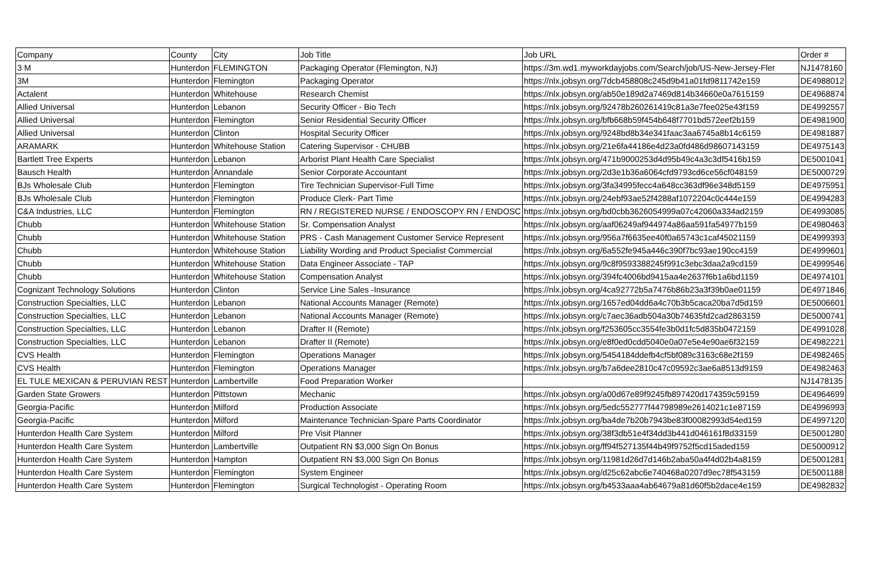| Company | County | City | Job Title | Job URL | Order # |
| --- | --- | --- | --- | --- | --- |
| 3 M | Hunterdon | FLEMINGTON | Packaging Operator (Flemington, NJ) | https://3m.wd1.myworkdayjobs.com/Search/job/US-New-Jersey-Fler | NJ1478160 |
| 3M | Hunterdon | Flemington | Packaging Operator | https://nlx.jobsyn.org/7dcb458808c245d9b41a01fd9811742e159 | DE4988012 |
| Actalent | Hunterdon | Whitehouse | Research Chemist | https://nlx.jobsyn.org/ab50e189d2a7469d814b34660e0a7615159 | DE4968874 |
| Allied Universal | Hunterdon | Lebanon | Security Officer - Bio Tech | https://nlx.jobsyn.org/92478b260261419c81a3e7fee025e43f159 | DE4992557 |
| Allied Universal | Hunterdon | Flemington | Senior Residential Security Officer | https://nlx.jobsyn.org/bfb668b59f454b648f7701bd572eef2b159 | DE4981900 |
| Allied Universal | Hunterdon | Clinton | Hospital Security Officer | https://nlx.jobsyn.org/9248bd8b34e341faac3aa6745a8b14c6159 | DE4981887 |
| ARAMARK | Hunterdon | Whitehouse Station | Catering Supervisor - CHUBB | https://nlx.jobsyn.org/21e6fa44186e4d23a0fd486d98607143159 | DE4975143 |
| Bartlett Tree Experts | Hunterdon | Lebanon | Arborist Plant Health Care Specialist | https://nlx.jobsyn.org/471b9000253d4d95b49c4a3c3df5416b159 | DE5001041 |
| Bausch Health | Hunterdon | Annandale | Senior Corporate Accountant | https://nlx.jobsyn.org/2d3e1b36a6064cfd9793cd6ce56cf048159 | DE5000729 |
| BJs Wholesale Club | Hunterdon | Flemington | Tire Technician Supervisor-Full Time | https://nlx.jobsyn.org/3fa34995fecc4a648cc363df96e348d5159 | DE4975951 |
| BJs Wholesale Club | Hunterdon | Flemington | Produce Clerk- Part Time | https://nlx.jobsyn.org/24ebf93ae52f4288af1072204c0c444e159 | DE4994283 |
| C&A Industries, LLC | Hunterdon | Flemington | RN / REGISTERED NURSE / ENDOSCOPY RN / ENDOSC | https://nlx.jobsyn.org/bd0cbb3626054999a07c42060a334ad2159 | DE4993085 |
| Chubb | Hunterdon | Whitehouse Station | Sr. Compensation Analyst | https://nlx.jobsyn.org/aaf06249af944974a86aa591fa54977b159 | DE4980463 |
| Chubb | Hunterdon | Whitehouse Station | PRS - Cash Management Customer Service Represent | https://nlx.jobsyn.org/956a7f6635ee40f0a65743c1caf45021159 | DE4999393 |
| Chubb | Hunterdon | Whitehouse Station | Liability Wording and Product Specialist Commercial | https://nlx.jobsyn.org/6a552fe945a446c390f7bc93ae190cc4159 | DE4999601 |
| Chubb | Hunterdon | Whitehouse Station | Data Engineer Associate - TAP | https://nlx.jobsyn.org/9c8f9593388245f991c3ebc3daa2a9cd159 | DE4999546 |
| Chubb | Hunterdon | Whitehouse Station | Compensation Analyst | https://nlx.jobsyn.org/394fc4006bd9415aa4e2637f6b1a6bd1159 | DE4974101 |
| Cognizant Technology Solutions | Hunterdon | Clinton | Service Line Sales -Insurance | https://nlx.jobsyn.org/4ca92772b5a7476b86b23a3f39b0ae01159 | DE4971846 |
| Construction Specialties, LLC | Hunterdon | Lebanon | National Accounts Manager (Remote) | https://nlx.jobsyn.org/1657ed04dd6a4c70b3b5caca20ba7d5d159 | DE5006601 |
| Construction Specialties, LLC | Hunterdon | Lebanon | National Accounts Manager (Remote) | https://nlx.jobsyn.org/c7aec36adb504a30b74635fd2cad2863159 | DE5000741 |
| Construction Specialties, LLC | Hunterdon | Lebanon | Drafter II (Remote) | https://nlx.jobsyn.org/f253605cc3554fe3b0d1fc5d835b0472159 | DE4991028 |
| Construction Specialties, LLC | Hunterdon | Lebanon | Drafter II (Remote) | https://nlx.jobsyn.org/e8f0ed0cdd5040e0a07e5e4e90ae6f32159 | DE4982221 |
| CVS Health | Hunterdon | Flemington | Operations Manager | https://nlx.jobsyn.org/5454184ddefb4cf5bf089c3163c68e2f159 | DE4982465 |
| CVS Health | Hunterdon | Flemington | Operations Manager | https://nlx.jobsyn.org/b7a6dee2810c47c09592c3ae6a8513d9159 | DE4982463 |
| EL TULE MEXICAN & PERUVIAN REST | Hunterdon | Lambertville | Food Preparation Worker | | NJ1478135 |
| Garden State Growers | Hunterdon | Pittstown | Mechanic | https://nlx.jobsyn.org/a00d67e89f9245fb897420d174359c59159 | DE4964699 |
| Georgia-Pacific | Hunterdon | Milford | Production Associate | https://nlx.jobsyn.org/5edc552777f44798989e2614021c1e87159 | DE4996993 |
| Georgia-Pacific | Hunterdon | Milford | Maintenance Technician-Spare Parts Coordinator | https://nlx.jobsyn.org/ba4de7b20b7943be83f00082993d54ed159 | DE4997120 |
| Hunterdon Health Care System | Hunterdon | Milford | Pre Visit Planner | https://nlx.jobsyn.org/38f3db51e4f34dd3b441d046161f8d33159 | DE5001280 |
| Hunterdon Health Care System | Hunterdon | Lambertville | Outpatient RN $3,000 Sign On Bonus | https://nlx.jobsyn.org/ff94f527135f44b49f9752f5cd15aded159 | DE5000912 |
| Hunterdon Health Care System | Hunterdon | Hampton | Outpatient RN $3,000 Sign On Bonus | https://nlx.jobsyn.org/11981d26d7d146b2aba50a4f4d02b4a8159 | DE5001281 |
| Hunterdon Health Care System | Hunterdon | Flemington | System Engineer | https://nlx.jobsyn.org/d25c62abc6e740468a0207d9ec78f543159 | DE5001188 |
| Hunterdon Health Care System | Hunterdon | Flemington | Surgical Technologist - Operating Room | https://nlx.jobsyn.org/b4533aaa4ab64679a81d60f5b2dace4e159 | DE4982832 |